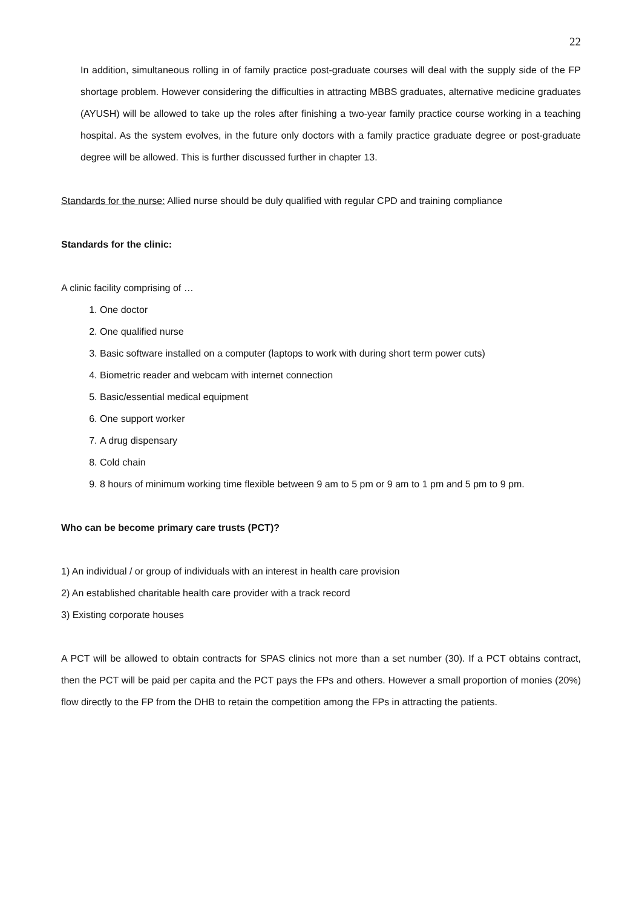22
In addition, simultaneous rolling in of family practice post-graduate courses will deal with the supply side of the FP shortage problem. However considering the difficulties in attracting MBBS graduates, alternative medicine graduates (AYUSH) will be allowed to take up the roles after finishing a two-year family practice course working in a teaching hospital. As the system evolves, in the future only doctors with a family practice graduate degree or post-graduate degree will be allowed. This is further discussed further in chapter 13.
Standards for the nurse: Allied nurse should be duly qualified with regular CPD and training compliance
Standards for the clinic:
A clinic facility comprising of …
1. One doctor
2. One qualified nurse
3. Basic software installed on a computer (laptops to work with during short term power cuts)
4. Biometric reader and webcam with internet connection
5. Basic/essential medical equipment
6. One support worker
7. A drug dispensary
8. Cold chain
9. 8 hours of minimum working time flexible between 9 am to 5 pm or 9 am to 1 pm and 5 pm to 9 pm.
Who can be become primary care trusts (PCT)?
1) An individual / or group of individuals with an interest in health care provision
2) An established charitable health care provider with a track record
3) Existing corporate houses
A PCT will be allowed to obtain contracts for SPAS clinics not more than a set number (30). If a PCT obtains contract, then the PCT will be paid per capita and the PCT pays the FPs and others. However a small proportion of monies (20%) flow directly to the FP from the DHB to retain the competition among the FPs in attracting the patients.